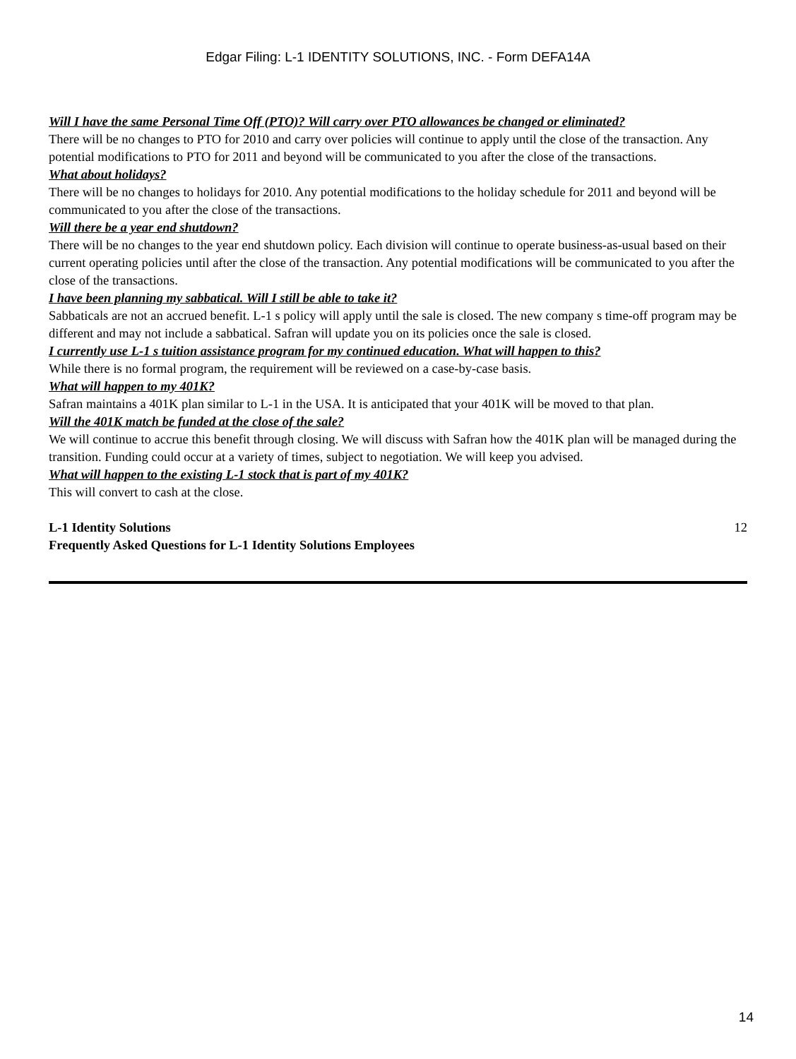Edgar Filing: L-1 IDENTITY SOLUTIONS, INC. - Form DEFA14A
Will I have the same Personal Time Off (PTO)? Will carry over PTO allowances be changed or eliminated?
There will be no changes to PTO for 2010 and carry over policies will continue to apply until the close of the transaction. Any potential modifications to PTO for 2011 and beyond will be communicated to you after the close of the transactions.
What about holidays?
There will be no changes to holidays for 2010. Any potential modifications to the holiday schedule for 2011 and beyond will be communicated to you after the close of the transactions.
Will there be a year end shutdown?
There will be no changes to the year end shutdown policy. Each division will continue to operate business-as-usual based on their current operating policies until after the close of the transaction. Any potential modifications will be communicated to you after the close of the transactions.
I have been planning my sabbatical. Will I still be able to take it?
Sabbaticals are not an accrued benefit. L-1 s policy will apply until the sale is closed. The new company s time-off program may be different and may not include a sabbatical. Safran will update you on its policies once the sale is closed.
I currently use L-1 s tuition assistance program for my continued education. What will happen to this?
While there is no formal program, the requirement will be reviewed on a case-by-case basis.
What will happen to my 401K?
Safran maintains a 401K plan similar to L-1 in the USA. It is anticipated that your 401K will be moved to that plan.
Will the 401K match be funded at the close of the sale?
We will continue to accrue this benefit through closing. We will discuss with Safran how the 401K plan will be managed during the transition. Funding could occur at a variety of times, subject to negotiation. We will keep you advised.
What will happen to the existing L-1 stock that is part of my 401K?
This will convert to cash at the close.
L-1 Identity Solutions
Frequently Asked Questions for L-1 Identity Solutions Employees 12
14